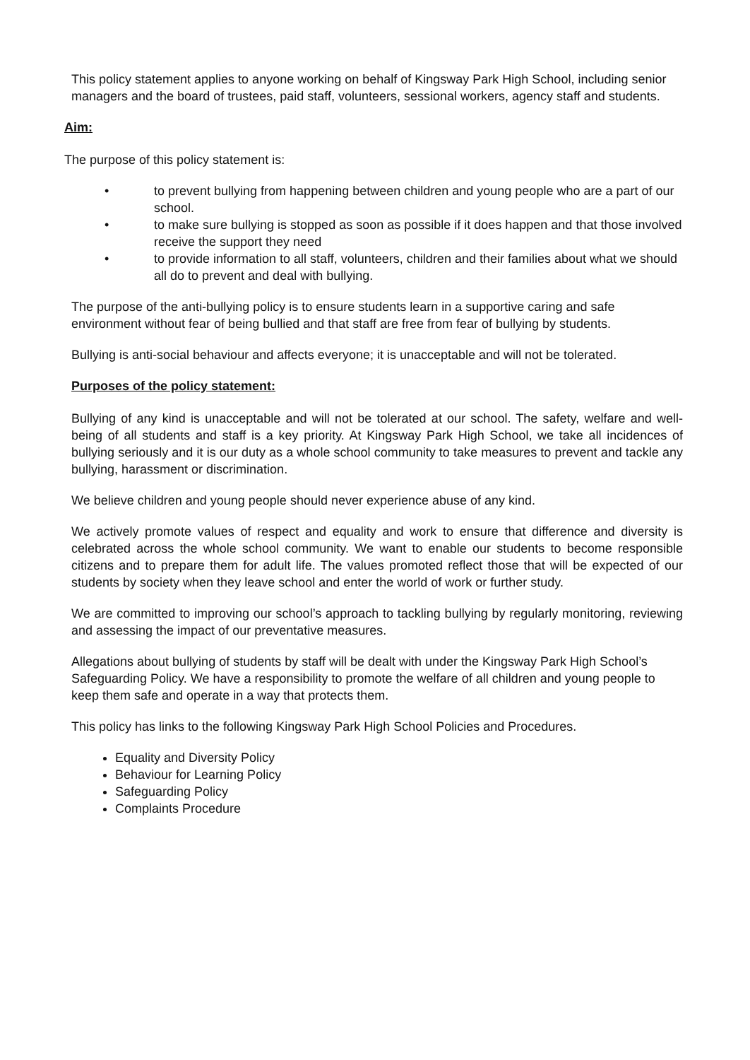This policy statement applies to anyone working on behalf of Kingsway Park High School, including senior managers and the board of trustees, paid staff, volunteers, sessional workers, agency staff and students.
Aim:
The purpose of this policy statement is:
• to prevent bullying from happening between children and young people who are a part of our school.
• to make sure bullying is stopped as soon as possible if it does happen and that those involved receive the support they need
• to provide information to all staff, volunteers, children and their families about what we should all do to prevent and deal with bullying.
The purpose of the anti-bullying policy is to ensure students learn in a supportive caring and safe environment without fear of being bullied and that staff are free from fear of bullying by students.
Bullying is anti-social behaviour and affects everyone; it is unacceptable and will not be tolerated.
Purposes of the policy statement:
Bullying of any kind is unacceptable and will not be tolerated at our school. The safety, welfare and well-being of all students and staff is a key priority. At Kingsway Park High School, we take all incidences of bullying seriously and it is our duty as a whole school community to take measures to prevent and tackle any bullying, harassment or discrimination.
We believe children and young people should never experience abuse of any kind.
We actively promote values of respect and equality and work to ensure that difference and diversity is celebrated across the whole school community. We want to enable our students to become responsible citizens and to prepare them for adult life. The values promoted reflect those that will be expected of our students by society when they leave school and enter the world of work or further study.
We are committed to improving our school’s approach to tackling bullying by regularly monitoring, reviewing and assessing the impact of our preventative measures.
Allegations about bullying of students by staff will be dealt with under the Kingsway Park High School’s Safeguarding Policy. We have a responsibility to promote the welfare of all children and young people to keep them safe and operate in a way that protects them.
This policy has links to the following Kingsway Park High School Policies and Procedures.
Equality and Diversity Policy
Behaviour for Learning Policy
Safeguarding Policy
Complaints Procedure